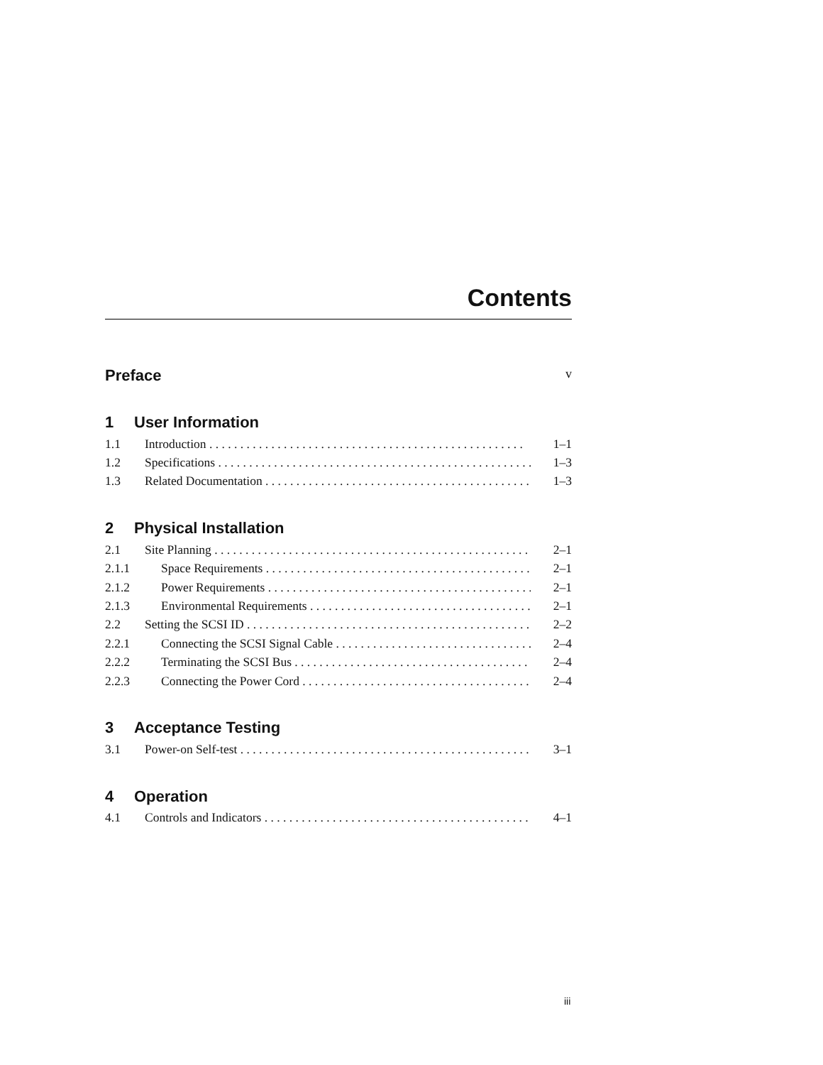Contents
Preface v
1 User Information
1.1 Introduction 1–1
1.2 Specifications 1–3
1.3 Related Documentation 1–3
2 Physical Installation
2.1 Site Planning 2–1
2.1.1 Space Requirements 2–1
2.1.2 Power Requirements 2–1
2.1.3 Environmental Requirements 2–1
2.2 Setting the SCSI ID 2–2
2.2.1 Connecting the SCSI Signal Cable 2–4
2.2.2 Terminating the SCSI Bus 2–4
2.2.3 Connecting the Power Cord 2–4
3 Acceptance Testing
3.1 Power-on Self-test 3–1
4 Operation
4.1 Controls and Indicators 4–1
iii